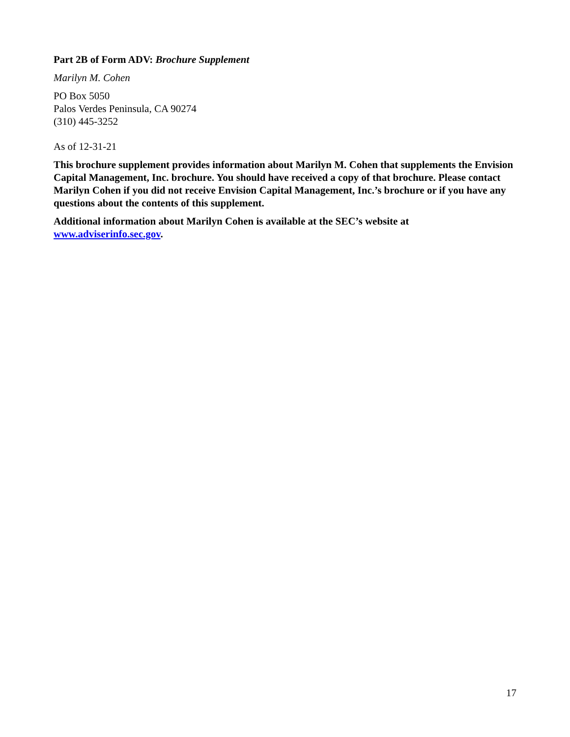Part 2B of Form ADV: Brochure Supplement
Marilyn M. Cohen
PO Box 5050
Palos Verdes Peninsula, CA 90274
(310) 445-3252
As of 12-31-21
This brochure supplement provides information about Marilyn M. Cohen that supplements the Envision Capital Management, Inc. brochure. You should have received a copy of that brochure. Please contact Marilyn Cohen if you did not receive Envision Capital Management, Inc.’s brochure or if you have any questions about the contents of this supplement.
Additional information about Marilyn Cohen is available at the SEC’s website at www.adviserinfo.sec.gov.
17